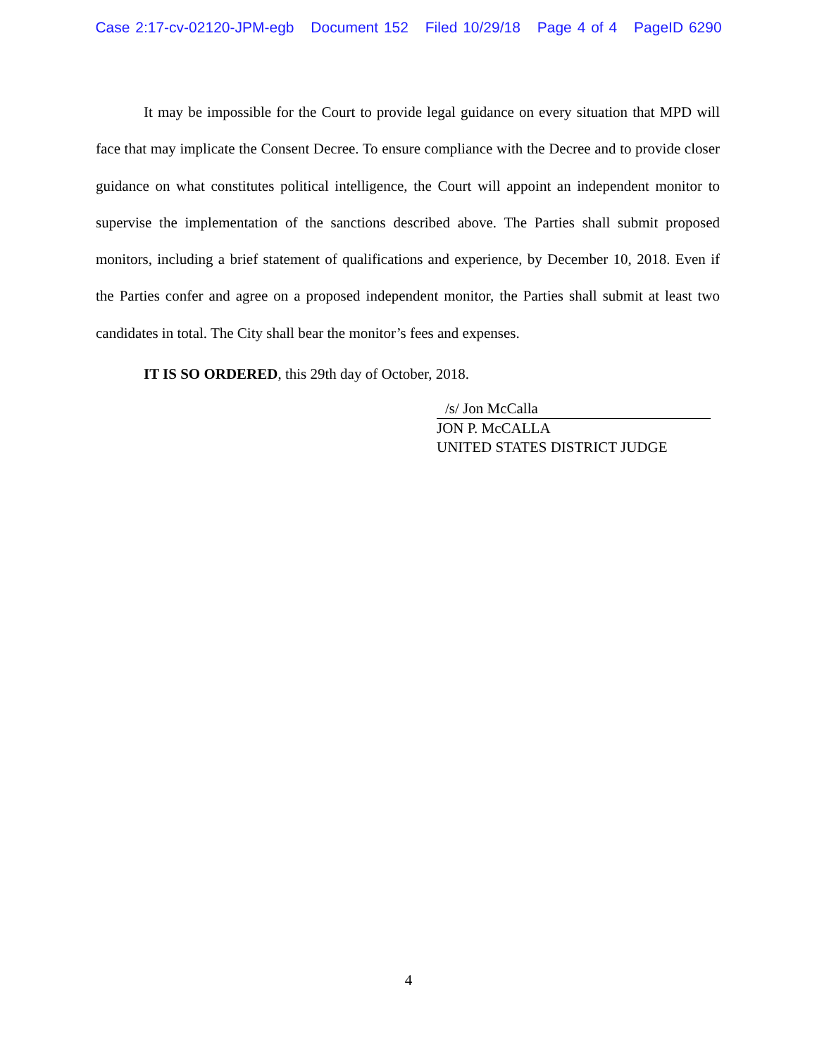Case 2:17-cv-02120-JPM-egb Document 152 Filed 10/29/18 Page 4 of 4 PageID 6290
It may be impossible for the Court to provide legal guidance on every situation that MPD will face that may implicate the Consent Decree. To ensure compliance with the Decree and to provide closer guidance on what constitutes political intelligence, the Court will appoint an independent monitor to supervise the implementation of the sanctions described above. The Parties shall submit proposed monitors, including a brief statement of qualifications and experience, by December 10, 2018. Even if the Parties confer and agree on a proposed independent monitor, the Parties shall submit at least two candidates in total. The City shall bear the monitor’s fees and expenses.
IT IS SO ORDERED, this 29th day of October, 2018.
/s/ Jon McCalla
JON P. McCALLA
UNITED STATES DISTRICT JUDGE
4